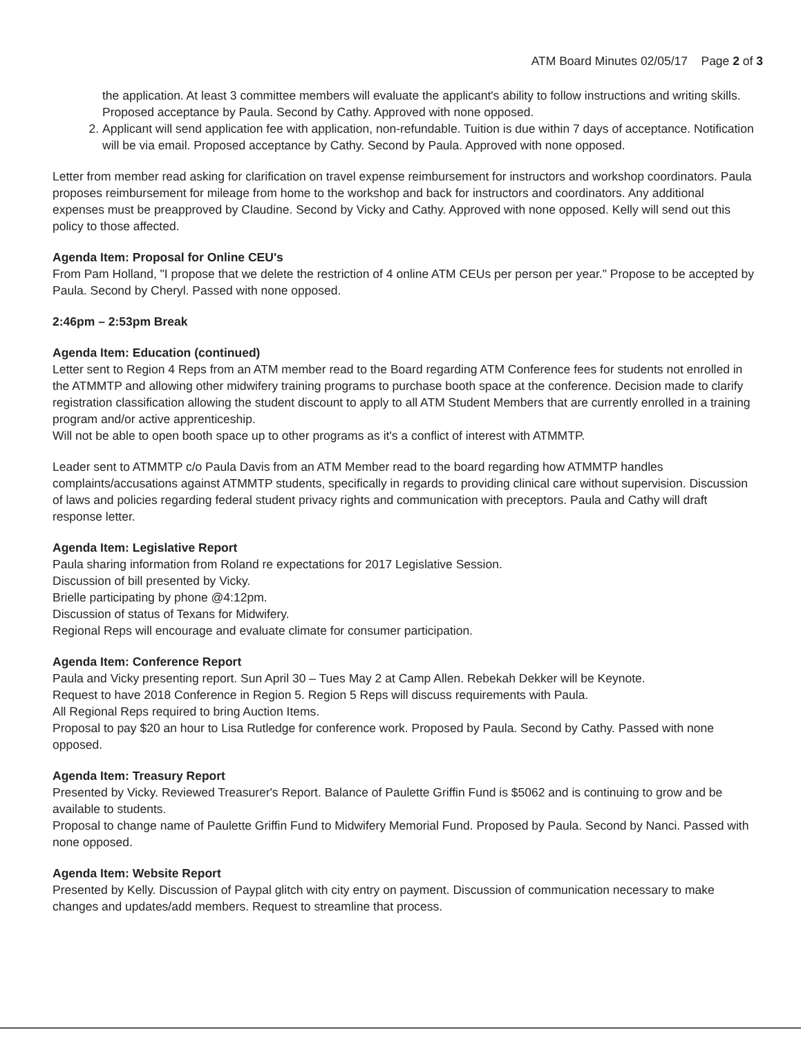ATM Board Minutes 02/05/17 Page 2 of 3
the application. At least 3 committee members will evaluate the applicant's ability to follow instructions and writing skills. Proposed acceptance by Paula. Second by Cathy. Approved with none opposed.
2. Applicant will send application fee with application, non-refundable. Tuition is due within 7 days of acceptance. Notification will be via email. Proposed acceptance by Cathy. Second by Paula. Approved with none opposed.
Letter from member read asking for clarification on travel expense reimbursement for instructors and workshop coordinators. Paula proposes reimbursement for mileage from home to the workshop and back for instructors and coordinators. Any additional expenses must be preapproved by Claudine. Second by Vicky and Cathy. Approved with none opposed. Kelly will send out this policy to those affected.
Agenda Item: Proposal for Online CEU's
From Pam Holland, "I propose that we delete the restriction of 4 online ATM CEUs per person per year." Propose to be accepted by Paula. Second by Cheryl. Passed with none opposed.
2:46pm – 2:53pm Break
Agenda Item: Education (continued)
Letter sent to Region 4 Reps from an ATM member read to the Board regarding ATM Conference fees for students not enrolled in the ATMMTP and allowing other midwifery training programs to purchase booth space at the conference. Decision made to clarify registration classification allowing the student discount to apply to all ATM Student Members that are currently enrolled in a training program and/or active apprenticeship.
Will not be able to open booth space up to other programs as it's a conflict of interest with ATMMTP.
Leader sent to ATMMTP c/o Paula Davis from an ATM Member read to the board regarding how ATMMTP handles complaints/accusations against ATMMTP students, specifically in regards to providing clinical care without supervision. Discussion of laws and policies regarding federal student privacy rights and communication with preceptors. Paula and Cathy will draft response letter.
Agenda Item: Legislative Report
Paula sharing information from Roland re expectations for 2017 Legislative Session.
Discussion of bill presented by Vicky.
Brielle participating by phone @4:12pm.
Discussion of status of Texans for Midwifery.
Regional Reps will encourage and evaluate climate for consumer participation.
Agenda Item: Conference Report
Paula and Vicky presenting report. Sun April 30 – Tues May 2 at Camp Allen. Rebekah Dekker will be Keynote.
Request to have 2018 Conference in Region 5. Region 5 Reps will discuss requirements with Paula.
All Regional Reps required to bring Auction Items.
Proposal to pay $20 an hour to Lisa Rutledge for conference work. Proposed by Paula. Second by Cathy. Passed with none opposed.
Agenda Item: Treasury Report
Presented by Vicky. Reviewed Treasurer's Report. Balance of Paulette Griffin Fund is $5062 and is continuing to grow and be available to students.
Proposal to change name of Paulette Griffin Fund to Midwifery Memorial Fund. Proposed by Paula. Second by Nanci. Passed with none opposed.
Agenda Item: Website Report
Presented by Kelly. Discussion of Paypal glitch with city entry on payment. Discussion of communication necessary to make changes and updates/add members. Request to streamline that process.